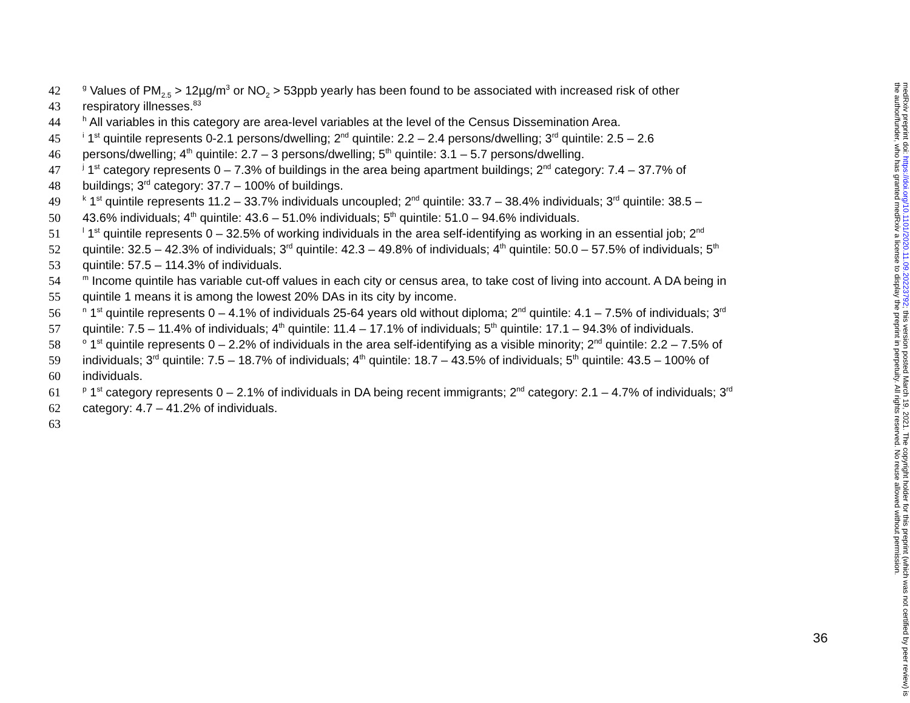42 <sup>g</sup> Values of PM<sub>2.5</sub> > 12µg/m<sup>3</sup> or NO<sub>2</sub> > 53ppb yearly has been found to be associated with increased risk of other
43 respiratory illnesses.<sup>83</sup>
44 <sup>h</sup> All variables in this category are area-level variables at the level of the Census Dissemination Area.
45 <sup>i</sup> 1<sup>st</sup> quintile represents 0-2.1 persons/dwelling; 2<sup>nd</sup> quintile: 2.2 – 2.4 persons/dwelling; 3<sup>rd</sup> quintile: 2.5 – 2.6
46 persons/dwelling; 4<sup>th</sup> quintile: 2.7 – 3 persons/dwelling; 5<sup>th</sup> quintile: 3.1 – 5.7 persons/dwelling.
47 <sup>j</sup> 1<sup>st</sup> category represents 0 – 7.3% of buildings in the area being apartment buildings; 2<sup>nd</sup> category: 7.4 – 37.7% of
48 buildings; 3<sup>rd</sup> category: 37.7 – 100% of buildings.
49 <sup>k</sup> 1<sup>st</sup> quintile represents 11.2 – 33.7% individuals uncoupled; 2<sup>nd</sup> quintile: 33.7 – 38.4% individuals; 3<sup>rd</sup> quintile: 38.5 –
50 43.6% individuals; 4<sup>th</sup> quintile: 43.6 – 51.0% individuals; 5<sup>th</sup> quintile: 51.0 – 94.6% individuals.
51 <sup>l</sup> 1<sup>st</sup> quintile represents 0 – 32.5% of working individuals in the area self-identifying as working in an essential job; 2<sup>nd</sup>
52 quintile: 32.5 – 42.3% of individuals; 3<sup>rd</sup> quintile: 42.3 – 49.8% of individuals; 4<sup>th</sup> quintile: 50.0 – 57.5% of individuals; 5<sup>th</sup>
53 quintile: 57.5 – 114.3% of individuals.
54 <sup>m</sup> Income quintile has variable cut-off values in each city or census area, to take cost of living into account. A DA being in
55 quintile 1 means it is among the lowest 20% DAs in its city by income.
56 <sup>n</sup> 1<sup>st</sup> quintile represents 0 – 4.1% of individuals 25-64 years old without diploma; 2<sup>nd</sup> quintile: 4.1 – 7.5% of individuals; 3<sup>rd</sup>
57 quintile: 7.5 – 11.4% of individuals; 4<sup>th</sup> quintile: 11.4 – 17.1% of individuals; 5<sup>th</sup> quintile: 17.1 – 94.3% of individuals.
58 <sup>o</sup> 1<sup>st</sup> quintile represents 0 – 2.2% of individuals in the area self-identifying as a visible minority; 2<sup>nd</sup> quintile: 2.2 – 7.5% of
59 individuals; 3<sup>rd</sup> quintile: 7.5 – 18.7% of individuals; 4<sup>th</sup> quintile: 18.7 – 43.5% of individuals; 5<sup>th</sup> quintile: 43.5 – 100% of
60 individuals.
61 <sup>p</sup> 1<sup>st</sup> category represents 0 – 2.1% of individuals in DA being recent immigrants; 2<sup>nd</sup> category: 2.1 – 4.7% of individuals; 3<sup>rd</sup>
62 category: 4.7 – 41.2% of individuals.
63
36
medRxiv preprint doi: https://doi.org/10.1101/2020.11.09.20223792; this version posted March 19, 2021. The copyright holder for this preprint (which was not certified by peer review) is the author/funder, who has granted medRxiv a license to display the preprint in perpetuity. All rights reserved. No reuse allowed without permission.